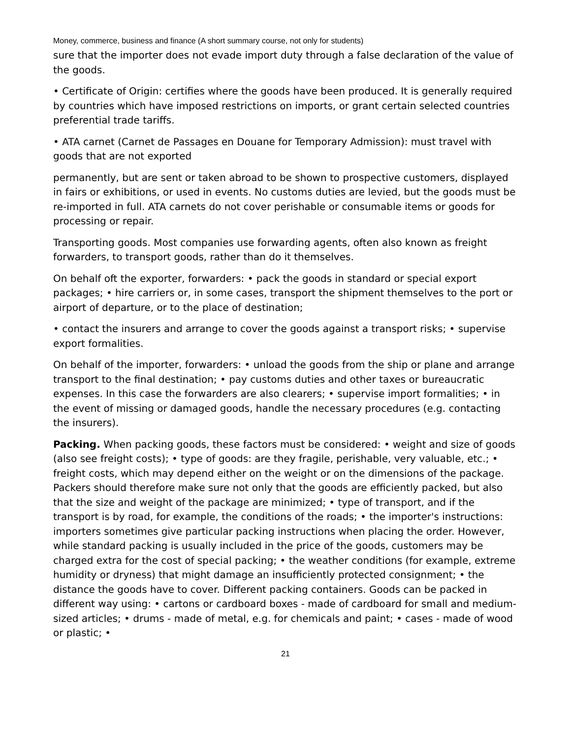Money, commerce, business and finance (A short summary course, not only for students)
sure that the importer does not evade import duty through a false declaration of the value of the goods.
• Certificate of Origin: certifies where the goods have been produced. It is generally required by countries which have imposed restrictions on imports, or grant certain selected countries preferential trade tariffs.
• ATA carnet (Carnet de Passages en Douane for Temporary Admission): must travel with goods that are not exported
permanently, but are sent or taken abroad to be shown to prospective customers, displayed in fairs or exhibitions, or used in events. No customs duties are levied, but the goods must be re-imported in full. ATA carnets do not cover perishable or consumable items or goods for processing or repair.
Transporting goods. Most companies use forwarding agents, often also known as freight forwarders, to transport goods, rather than do it themselves.
On behalf oft the exporter, forwarders: • pack the goods in standard or special export packages; • hire carriers or, in some cases, transport the shipment themselves to the port or airport of departure, or to the place of destination;
• contact the insurers and arrange to cover the goods against a transport risks; • supervise export formalities.
On behalf of the importer, forwarders: • unload the goods from the ship or plane and arrange transport to the final destination; • pay customs duties and other taxes or bureaucratic expenses. In this case the forwarders are also clearers; • supervise import formalities; • in the event of missing or damaged goods, handle the necessary procedures (e.g. contacting the insurers).
Packing. When packing goods, these factors must be considered: • weight and size of goods (also see freight costs); • type of goods: are they fragile, perishable, very valuable, etc.; • freight costs, which may depend either on the weight or on the dimensions of the package. Packers should therefore make sure not only that the goods are efficiently packed, but also that the size and weight of the package are minimized; • type of transport, and if the transport is by road, for example, the conditions of the roads; • the importer's instructions: importers sometimes give particular packing instructions when placing the order. However, while standard packing is usually included in the price of the goods, customers may be charged extra for the cost of special packing; • the weather conditions (for example, extreme humidity or dryness) that might damage an insufficiently protected consignment; • the distance the goods have to cover. Different packing containers. Goods can be packed in different way using: • cartons or cardboard boxes - made of cardboard for small and medium-sized articles; • drums - made of metal, e.g. for chemicals and paint; • cases - made of wood or plastic; •
21